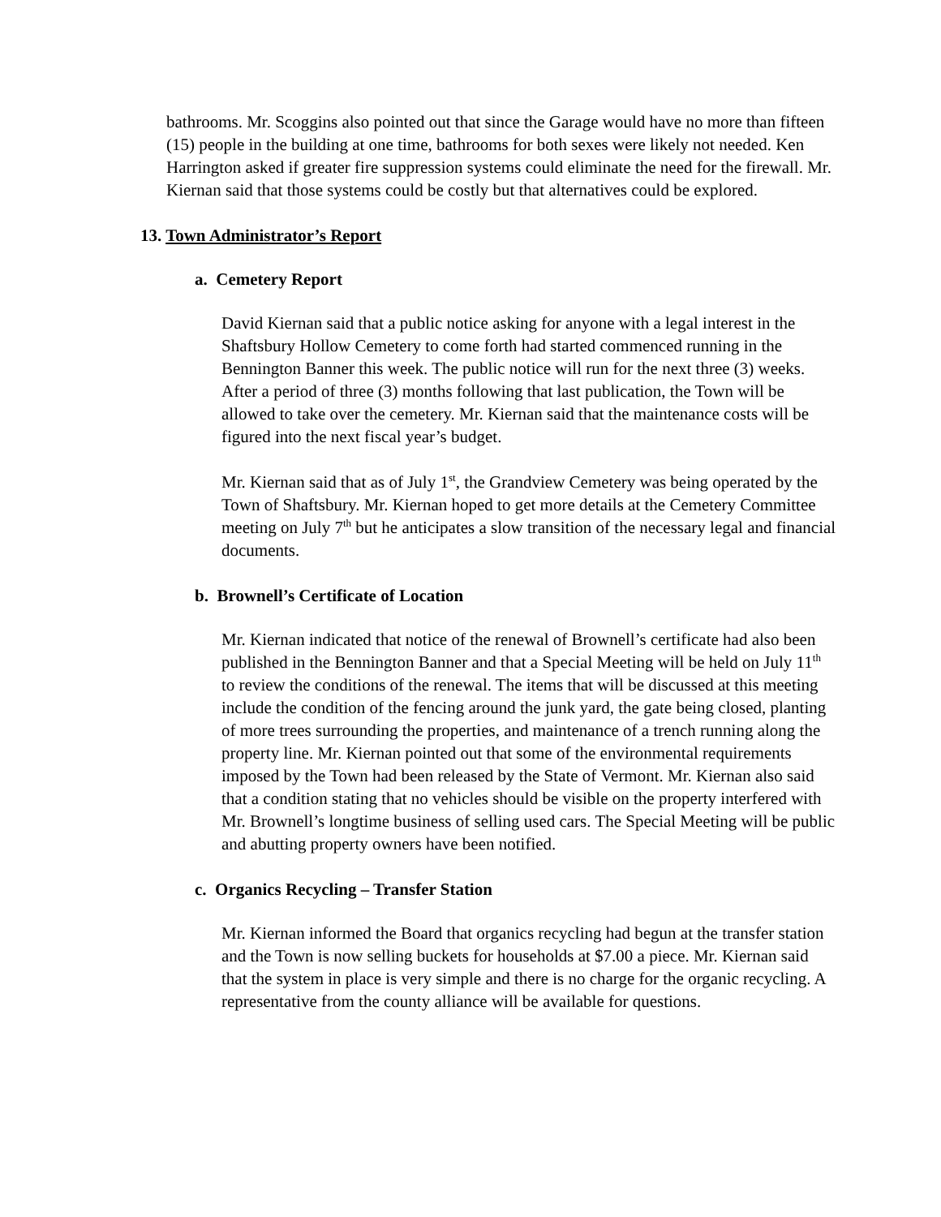bathrooms. Mr. Scoggins also pointed out that since the Garage would have no more than fifteen (15) people in the building at one time, bathrooms for both sexes were likely not needed. Ken Harrington asked if greater fire suppression systems could eliminate the need for the firewall. Mr. Kiernan said that those systems could be costly but that alternatives could be explored.
13. Town Administrator’s Report
a. Cemetery Report
David Kiernan said that a public notice asking for anyone with a legal interest in the Shaftsbury Hollow Cemetery to come forth had started commenced running in the Bennington Banner this week. The public notice will run for the next three (3) weeks. After a period of three (3) months following that last publication, the Town will be allowed to take over the cemetery. Mr. Kiernan said that the maintenance costs will be figured into the next fiscal year’s budget.
Mr. Kiernan said that as of July 1<sup>st</sup>, the Grandview Cemetery was being operated by the Town of Shaftsbury. Mr. Kiernan hoped to get more details at the Cemetery Committee meeting on July 7<sup>th</sup> but he anticipates a slow transition of the necessary legal and financial documents.
b. Brownell’s Certificate of Location
Mr. Kiernan indicated that notice of the renewal of Brownell’s certificate had also been published in the Bennington Banner and that a Special Meeting will be held on July 11<sup>th</sup> to review the conditions of the renewal. The items that will be discussed at this meeting include the condition of the fencing around the junk yard, the gate being closed, planting of more trees surrounding the properties, and maintenance of a trench running along the property line. Mr. Kiernan pointed out that some of the environmental requirements imposed by the Town had been released by the State of Vermont. Mr. Kiernan also said that a condition stating that no vehicles should be visible on the property interfered with Mr. Brownell’s longtime business of selling used cars. The Special Meeting will be public and abutting property owners have been notified.
c. Organics Recycling – Transfer Station
Mr. Kiernan informed the Board that organics recycling had begun at the transfer station and the Town is now selling buckets for households at $7.00 a piece. Mr. Kiernan said that the system in place is very simple and there is no charge for the organic recycling. A representative from the county alliance will be available for questions.